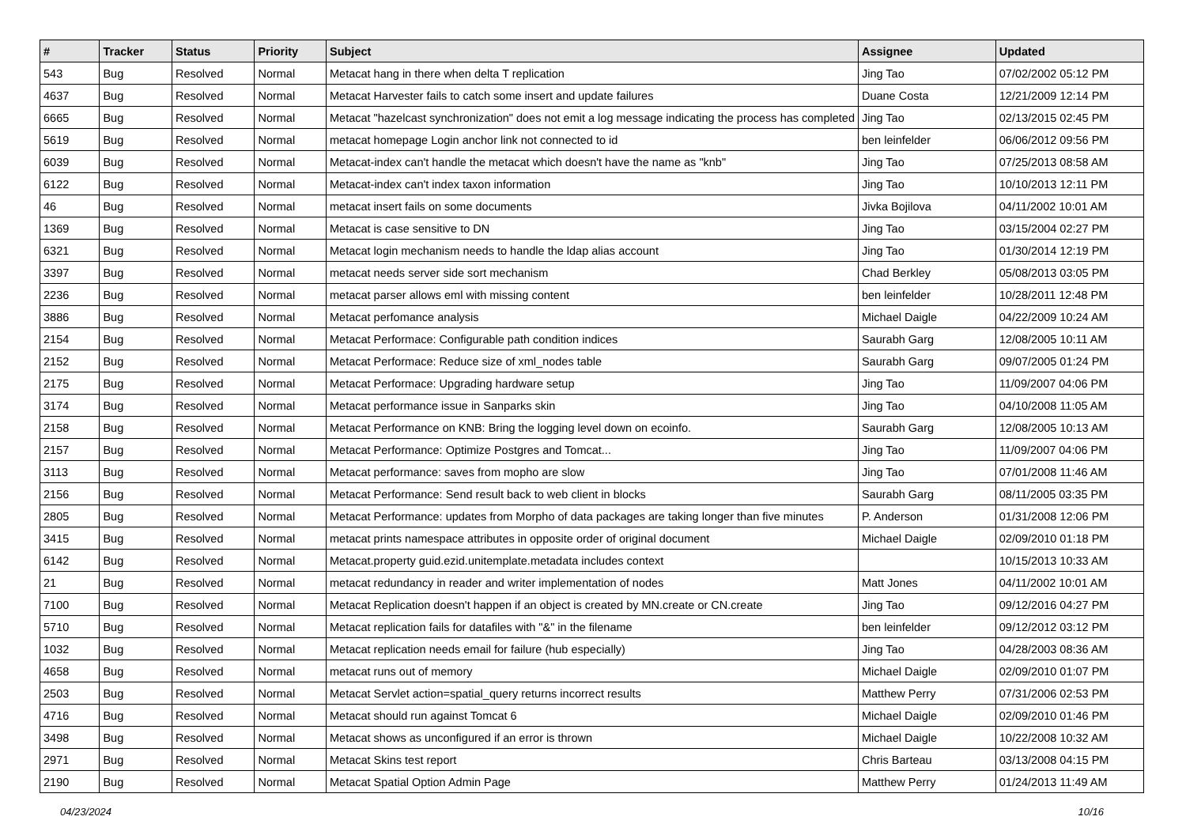| # | Tracker | Status | Priority | Subject | Assignee | Updated |
| --- | --- | --- | --- | --- | --- | --- |
| 543 | Bug | Resolved | Normal | Metacat hang in there when delta T replication | Jing Tao | 07/02/2002 05:12 PM |
| 4637 | Bug | Resolved | Normal | Metacat Harvester fails to catch some insert and update failures | Duane Costa | 12/21/2009 12:14 PM |
| 6665 | Bug | Resolved | Normal | Metacat "hazelcast synchronization" does not emit a log message indicating the process has completed | Jing Tao | 02/13/2015 02:45 PM |
| 5619 | Bug | Resolved | Normal | metacat homepage Login anchor link not connected to id | ben leinfelder | 06/06/2012 09:56 PM |
| 6039 | Bug | Resolved | Normal | Metacat-index can't handle the metacat which doesn't have the name as "knb" | Jing Tao | 07/25/2013 08:58 AM |
| 6122 | Bug | Resolved | Normal | Metacat-index can't index taxon information | Jing Tao | 10/10/2013 12:11 PM |
| 46 | Bug | Resolved | Normal | metacat insert fails on some documents | Jivka Bojilova | 04/11/2002 10:01 AM |
| 1369 | Bug | Resolved | Normal | Metacat is case sensitive to DN | Jing Tao | 03/15/2004 02:27 PM |
| 6321 | Bug | Resolved | Normal | Metacat login mechanism needs to handle the ldap alias account | Jing Tao | 01/30/2014 12:19 PM |
| 3397 | Bug | Resolved | Normal | metacat needs server side sort mechanism | Chad Berkley | 05/08/2013 03:05 PM |
| 2236 | Bug | Resolved | Normal | metacat parser allows eml with missing content | ben leinfelder | 10/28/2011 12:48 PM |
| 3886 | Bug | Resolved | Normal | Metacat perfomance analysis | Michael Daigle | 04/22/2009 10:24 AM |
| 2154 | Bug | Resolved | Normal | Metacat Performace: Configurable path condition indices | Saurabh Garg | 12/08/2005 10:11 AM |
| 2152 | Bug | Resolved | Normal | Metacat Performace: Reduce size of xml_nodes table | Saurabh Garg | 09/07/2005 01:24 PM |
| 2175 | Bug | Resolved | Normal | Metacat Performace: Upgrading hardware setup | Jing Tao | 11/09/2007 04:06 PM |
| 3174 | Bug | Resolved | Normal | Metacat performance issue in Sanparks skin | Jing Tao | 04/10/2008 11:05 AM |
| 2158 | Bug | Resolved | Normal | Metacat Performance on KNB: Bring the logging level down on ecoinfo. | Saurabh Garg | 12/08/2005 10:13 AM |
| 2157 | Bug | Resolved | Normal | Metacat Performance: Optimize Postgres and Tomcat... | Jing Tao | 11/09/2007 04:06 PM |
| 3113 | Bug | Resolved | Normal | Metacat performance: saves from mopho are slow | Jing Tao | 07/01/2008 11:46 AM |
| 2156 | Bug | Resolved | Normal | Metacat Performance: Send result back to web client in blocks | Saurabh Garg | 08/11/2005 03:35 PM |
| 2805 | Bug | Resolved | Normal | Metacat Performance: updates from Morpho of data packages are taking longer than five minutes | P. Anderson | 01/31/2008 12:06 PM |
| 3415 | Bug | Resolved | Normal | metacat prints namespace attributes in opposite order of original document | Michael Daigle | 02/09/2010 01:18 PM |
| 6142 | Bug | Resolved | Normal | Metacat.property guid.ezid.unitemplate.metadata includes context | | 10/15/2013 10:33 AM |
| 21 | Bug | Resolved | Normal | metacat redundancy in reader and writer implementation of nodes | Matt Jones | 04/11/2002 10:01 AM |
| 7100 | Bug | Resolved | Normal | Metacat Replication doesn't happen if an object is created by MN.create or CN.create | Jing Tao | 09/12/2016 04:27 PM |
| 5710 | Bug | Resolved | Normal | Metacat replication fails for datafiles with "&" in the filename | ben leinfelder | 09/12/2012 03:12 PM |
| 1032 | Bug | Resolved | Normal | Metacat replication needs email for failure (hub especially) | Jing Tao | 04/28/2003 08:36 AM |
| 4658 | Bug | Resolved | Normal | metacat runs out of memory | Michael Daigle | 02/09/2010 01:07 PM |
| 2503 | Bug | Resolved | Normal | Metacat Servlet action=spatial_query returns incorrect results | Matthew Perry | 07/31/2006 02:53 PM |
| 4716 | Bug | Resolved | Normal | Metacat should run against Tomcat 6 | Michael Daigle | 02/09/2010 01:46 PM |
| 3498 | Bug | Resolved | Normal | Metacat shows as unconfigured if an error is thrown | Michael Daigle | 10/22/2008 10:32 AM |
| 2971 | Bug | Resolved | Normal | Metacat Skins test report | Chris Barteau | 03/13/2008 04:15 PM |
| 2190 | Bug | Resolved | Normal | Metacat Spatial Option Admin Page | Matthew Perry | 01/24/2013 11:49 AM |
04/23/2024 10/16